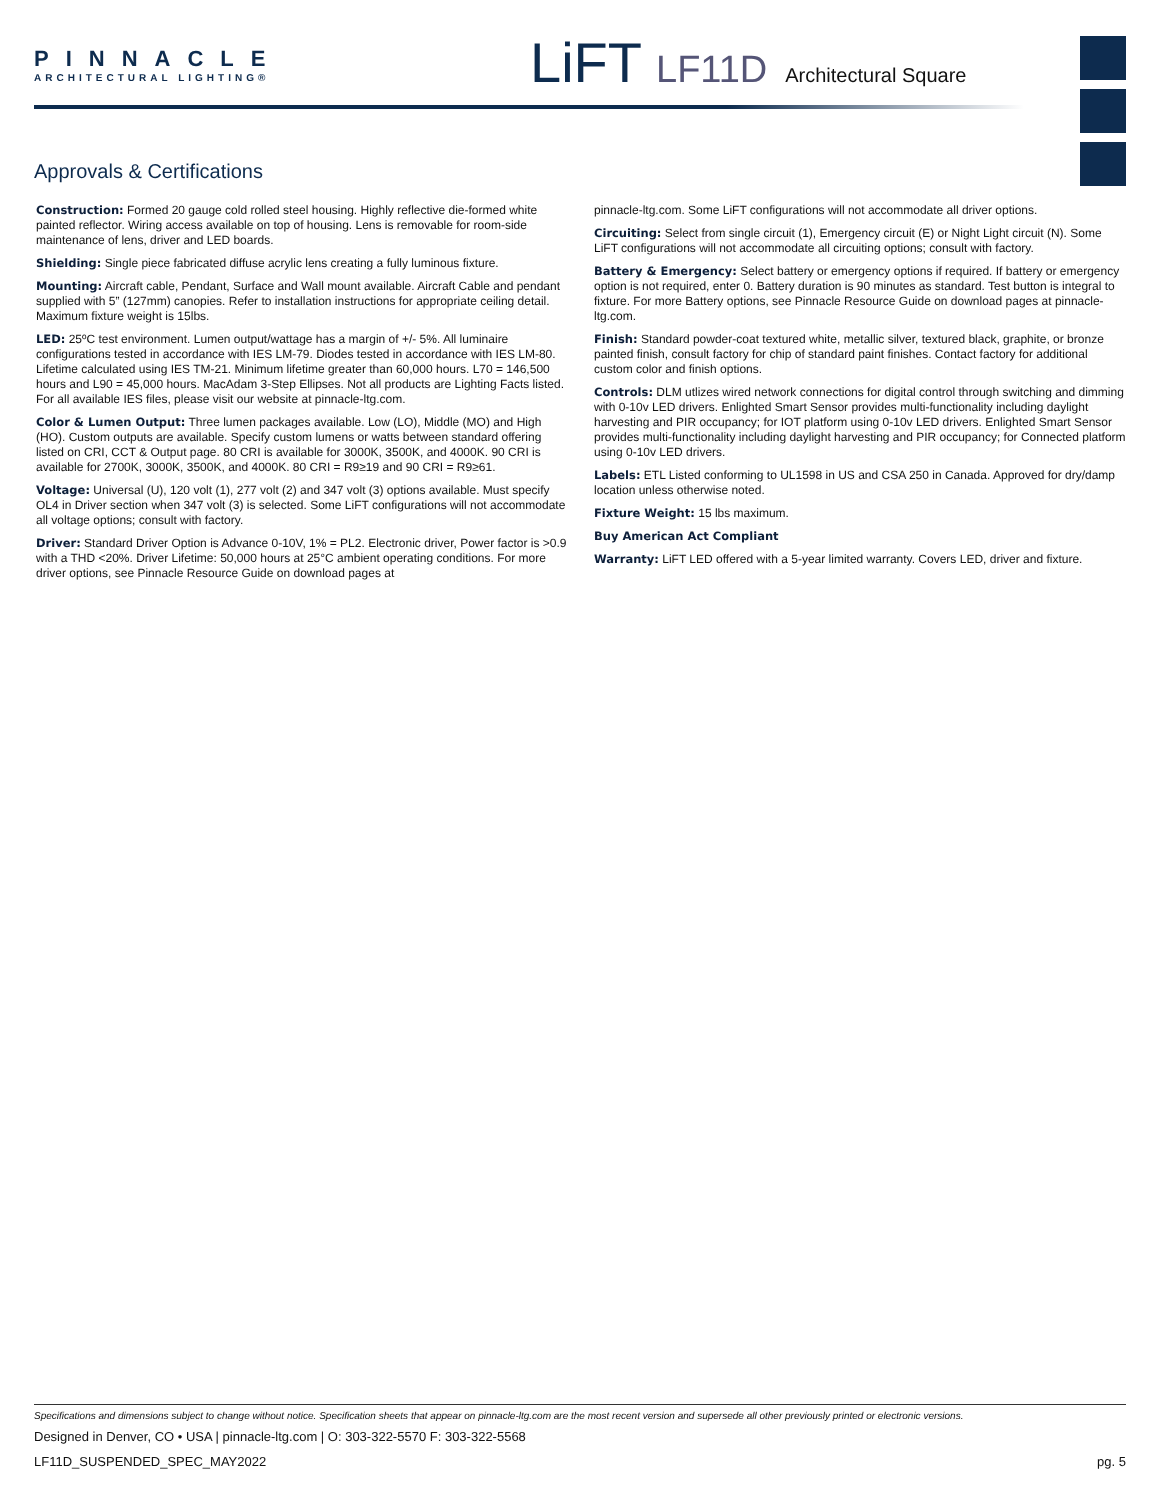PINNACLE
ARCHITECTURAL LIGHTING®
LiFT LF11D Architectural Square
Approvals & Certifications
Construction: Formed 20 gauge cold rolled steel housing. Highly reflective die-formed white painted reflector. Wiring access available on top of housing. Lens is removable for room-side maintenance of lens, driver and LED boards.
Shielding: Single piece fabricated diffuse acrylic lens creating a fully luminous fixture.
Mounting: Aircraft cable, Pendant, Surface and Wall mount available. Aircraft Cable and pendant supplied with 5” (127mm) canopies. Refer to installation instructions for appropriate ceiling detail. Maximum fixture weight is 15lbs.
LED: 25ºC test environment. Lumen output/wattage has a margin of +/- 5%. All luminaire configurations tested in accordance with IES LM-79. Diodes tested in accordance with IES LM-80. Lifetime calculated using IES TM-21. Minimum lifetime greater than 60,000 hours. L70 = 146,500 hours and L90 = 45,000 hours. MacAdam 3-Step Ellipses. Not all products are Lighting Facts listed. For all available IES files, please visit our website at pinnacle-ltg.com.
Color & Lumen Output: Three lumen packages available. Low (LO), Middle (MO) and High (HO). Custom outputs are available. Specify custom lumens or watts between standard offering listed on CRI, CCT & Output page. 80 CRI is available for 3000K, 3500K, and 4000K. 90 CRI is available for 2700K, 3000K, 3500K, and 4000K. 80 CRI = R9≥19 and 90 CRI = R9≥61.
Voltage: Universal (U), 120 volt (1), 277 volt (2) and 347 volt (3) options available. Must specify OL4 in Driver section when 347 volt (3) is selected. Some LiFT configurations will not accommodate all voltage options; consult with factory.
Driver: Standard Driver Option is Advance 0-10V, 1% = PL2. Electronic driver, Power factor is >0.9 with a THD <20%. Driver Lifetime: 50,000 hours at 25°C ambient operating conditions. For more driver options, see Pinnacle Resource Guide on download pages at
pinnacle-ltg.com. Some LiFT configurations will not accommodate all driver options.
Circuiting: Select from single circuit (1), Emergency circuit (E) or Night Light circuit (N). Some LiFT configurations will not accommodate all circuiting options; consult with factory.
Battery & Emergency: Select battery or emergency options if required. If battery or emergency option is not required, enter 0. Battery duration is 90 minutes as standard. Test button is integral to fixture. For more Battery options, see Pinnacle Resource Guide on download pages at pinnacle-ltg.com.
Finish: Standard powder-coat textured white, metallic silver, textured black, graphite, or bronze painted finish, consult factory for chip of standard paint finishes. Contact factory for additional custom color and finish options.
Controls: DLM utlizes wired network connections for digital control through switching and dimming with 0-10v LED drivers. Enlighted Smart Sensor provides multi-functionality including daylight harvesting and PIR occupancy; for IOT platform using 0-10v LED drivers. Enlighted Smart Sensor provides multi-functionality including daylight harvesting and PIR occupancy; for Connected platform using 0-10v LED drivers.
Labels: ETL Listed conforming to UL1598 in US and CSA 250 in Canada. Approved for dry/damp location unless otherwise noted.
Fixture Weight: 15 lbs maximum.
Buy American Act Compliant
Warranty: LiFT LED offered with a 5-year limited warranty. Covers LED, driver and fixture.
Specifications and dimensions subject to change without notice. Specification sheets that appear on pinnacle-ltg.com are the most recent version and supersede all other previously printed or electronic versions.
Designed in Denver, CO • USA | pinnacle-ltg.com | O: 303-322-5570 F: 303-322-5568
LF11D_SUSPENDED_SPEC_MAY2022 pg. 5